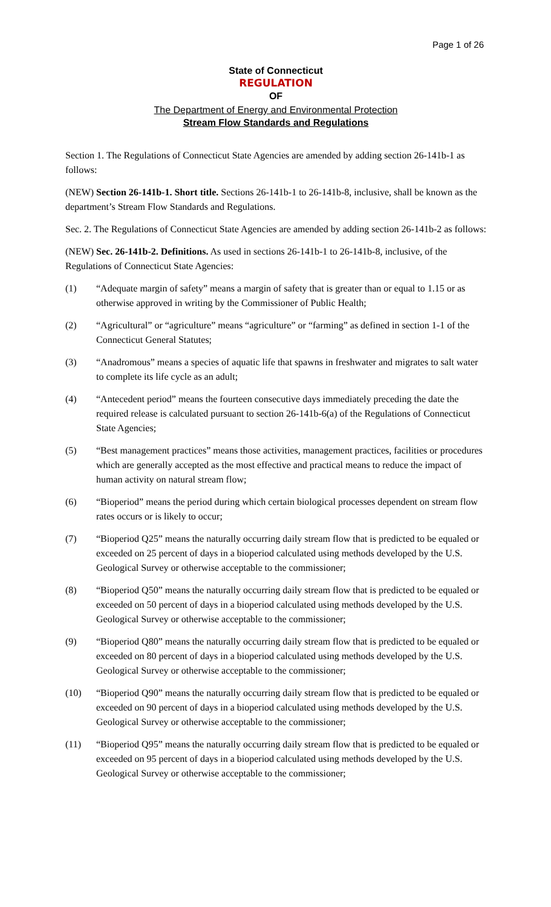Page 1 of 26
State of Connecticut
REGULATION
OF
The Department of Energy and Environmental Protection
Stream Flow Standards and Regulations
Section 1. The Regulations of Connecticut State Agencies are amended by adding section 26-141b-1 as follows:
(NEW) Section 26-141b-1. Short title. Sections 26-141b-1 to 26-141b-8, inclusive, shall be known as the department’s Stream Flow Standards and Regulations.
Sec. 2. The Regulations of Connecticut State Agencies are amended by adding section 26-141b-2 as follows:
(NEW) Sec. 26-141b-2. Definitions. As used in sections 26-141b-1 to 26-141b-8, inclusive, of the Regulations of Connecticut State Agencies:
(1) “Adequate margin of safety” means a margin of safety that is greater than or equal to 1.15 or as otherwise approved in writing by the Commissioner of Public Health;
(2) “Agricultural” or “agriculture” means “agriculture” or “farming” as defined in section 1-1 of the Connecticut General Statutes;
(3) “Anadromous” means a species of aquatic life that spawns in freshwater and migrates to salt water to complete its life cycle as an adult;
(4) “Antecedent period” means the fourteen consecutive days immediately preceding the date the required release is calculated pursuant to section 26-141b-6(a) of the Regulations of Connecticut State Agencies;
(5) “Best management practices” means those activities, management practices, facilities or procedures which are generally accepted as the most effective and practical means to reduce the impact of human activity on natural stream flow;
(6) “Bioperiod” means the period during which certain biological processes dependent on stream flow rates occurs or is likely to occur;
(7) “Bioperiod Q25” means the naturally occurring daily stream flow that is predicted to be equaled or exceeded on 25 percent of days in a bioperiod calculated using methods developed by the U.S. Geological Survey or otherwise acceptable to the commissioner;
(8) “Bioperiod Q50” means the naturally occurring daily stream flow that is predicted to be equaled or exceeded on 50 percent of days in a bioperiod calculated using methods developed by the U.S. Geological Survey or otherwise acceptable to the commissioner;
(9) “Bioperiod Q80” means the naturally occurring daily stream flow that is predicted to be equaled or exceeded on 80 percent of days in a bioperiod calculated using methods developed by the U.S. Geological Survey or otherwise acceptable to the commissioner;
(10) “Bioperiod Q90” means the naturally occurring daily stream flow that is predicted to be equaled or exceeded on 90 percent of days in a bioperiod calculated using methods developed by the U.S. Geological Survey or otherwise acceptable to the commissioner;
(11) “Bioperiod Q95” means the naturally occurring daily stream flow that is predicted to be equaled or exceeded on 95 percent of days in a bioperiod calculated using methods developed by the U.S. Geological Survey or otherwise acceptable to the commissioner;